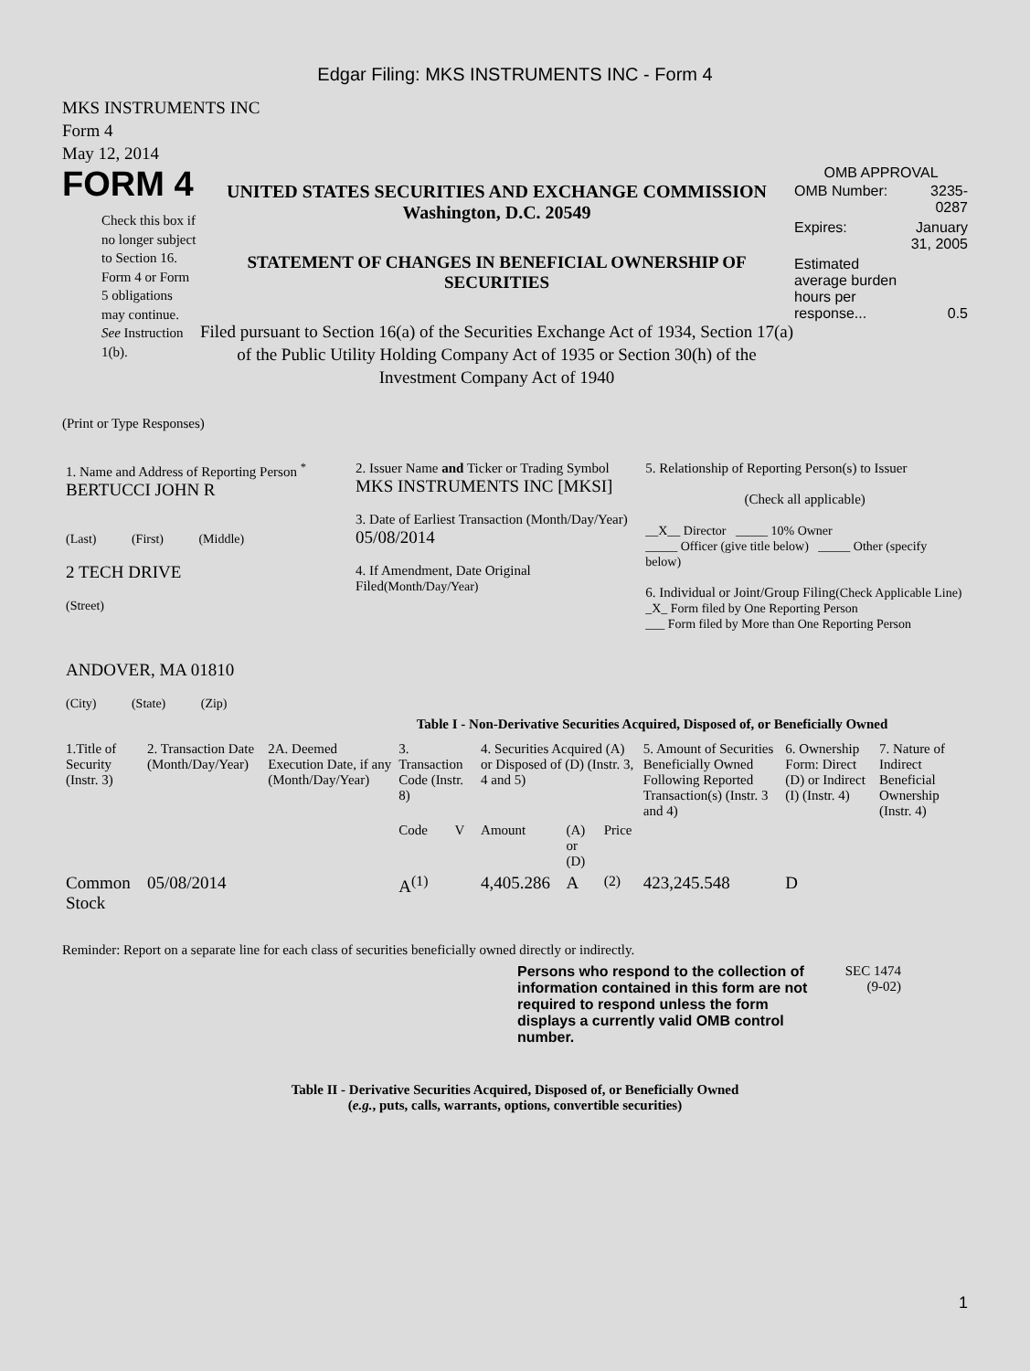Edgar Filing: MKS INSTRUMENTS INC - Form 4
MKS INSTRUMENTS INC
Form 4
May 12, 2014
FORM 4
Check this box if no longer subject to Section 16. Form 4 or Form 5 obligations may continue. See Instruction 1(b).
UNITED STATES SECURITIES AND EXCHANGE COMMISSION
Washington, D.C. 20549
STATEMENT OF CHANGES IN BENEFICIAL OWNERSHIP OF SECURITIES
Filed pursuant to Section 16(a) of the Securities Exchange Act of 1934, Section 17(a) of the Public Utility Holding Company Act of 1935 or Section 30(h) of the Investment Company Act of 1940
OMB APPROVAL
| OMB Number: | 3235-0287 |
| Expires: | January 31, 2005 |
| Estimated average burden hours per response... | 0.5 |
(Print or Type Responses)
| 1. Name and Address of Reporting Person <sup>*</sup> BERTUCCI JOHN R (Last) (First) (Middle) 2 TECH DRIVE (Street) ANDOVER, MA 01810 (City) (State) (Zip) | 2. Issuer Name and Ticker or Trading Symbol MKS INSTRUMENTS INC [MKSI] 3. Date of Earliest Transaction (Month/Day/Year) 05/08/2014 4. If Amendment, Date Original Filed (Month/Day/Year) | 5. Relationship of Reporting Person(s) to Issuer (Check all applicable) __X__ Director _____ 10% Owner _____ Officer (give title below) _____ Other (specify below) 6. Individual or Joint/Group Filing (Check Applicable Line) _X_ Form filed by One Reporting Person ___ Form filed by More than One Reporting Person |
Table I - Non-Derivative Securities Acquired, Disposed of, or Beneficially Owned
| 1.Title of Security (Instr. 3) | 2. Transaction Date (Month/Day/Year) | 2A. Deemed Execution Date, if any (Month/Day/Year) | 3. Transaction Code (Instr. 8) | | 4. Securities Acquired (A) or Disposed of (D) (Instr. 3, 4 and 5) | | | 5. Amount of Securities Beneficially Owned Following Reported Transaction(s) (Instr. 3 and 4) | 6. Ownership Form: Direct (D) or Indirect (I) (Instr. 4) | 7. Nature of Indirect Beneficial Ownership (Instr. 4) |
| --- | --- | --- | --- | --- | --- | --- | --- | --- | --- | --- |
| | | | Code | V | Amount | (A) or (D) | Price | | | |
| Common Stock | 05/08/2014 | | A<sup>(1)</sup> | | 4,405.286 | A | <sup>(2)</sup> | 423,245.548 | D | |
Reminder: Report on a separate line for each class of securities beneficially owned directly or indirectly.
Persons who respond to the collection of information contained in this form are not required to respond unless the form displays a currently valid OMB control number.
SEC 1474 (9-02)
Table II - Derivative Securities Acquired, Disposed of, or Beneficially Owned
(e.g., puts, calls, warrants, options, convertible securities)
1